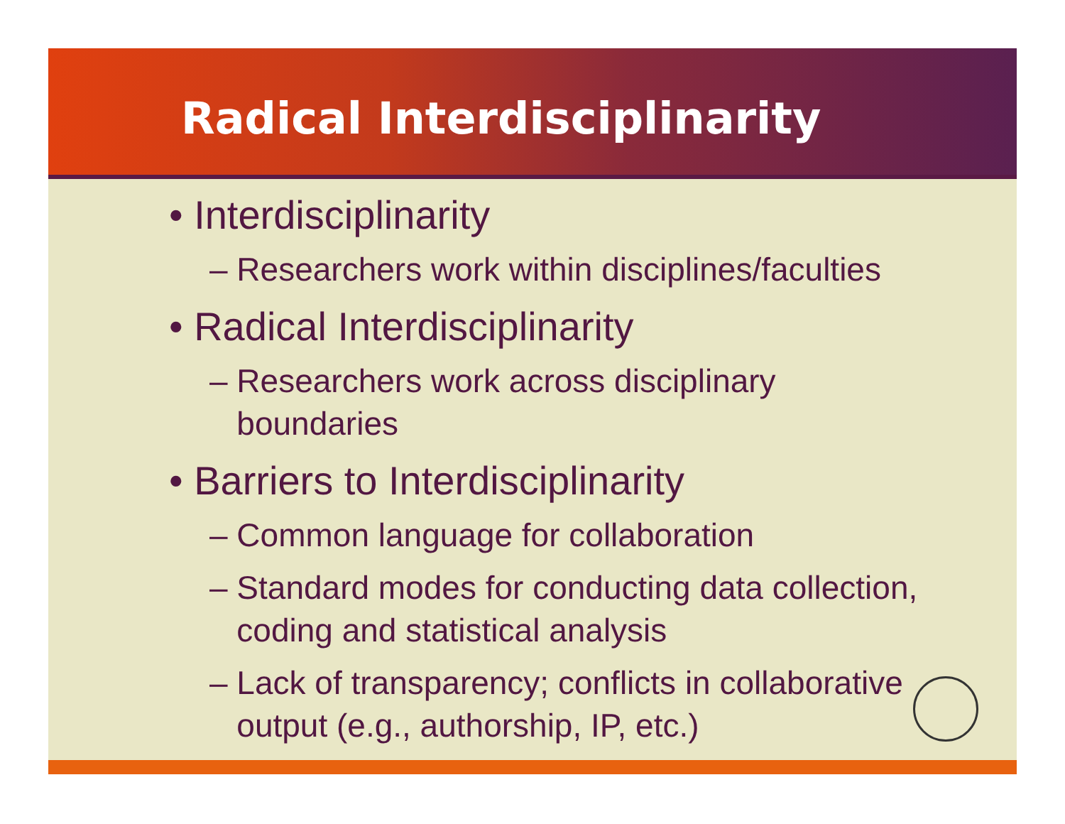Radical Interdisciplinarity
• Interdisciplinarity
– Researchers work within disciplines/faculties
• Radical Interdisciplinarity
– Researchers work across disciplinary
boundaries
• Barriers to Interdisciplinarity
– Common language for collaboration
– Standard modes for conducting data collection,
coding and statistical analysis
– Lack of transparency; conflicts in collaborative
output (e.g., authorship, IP, etc.)